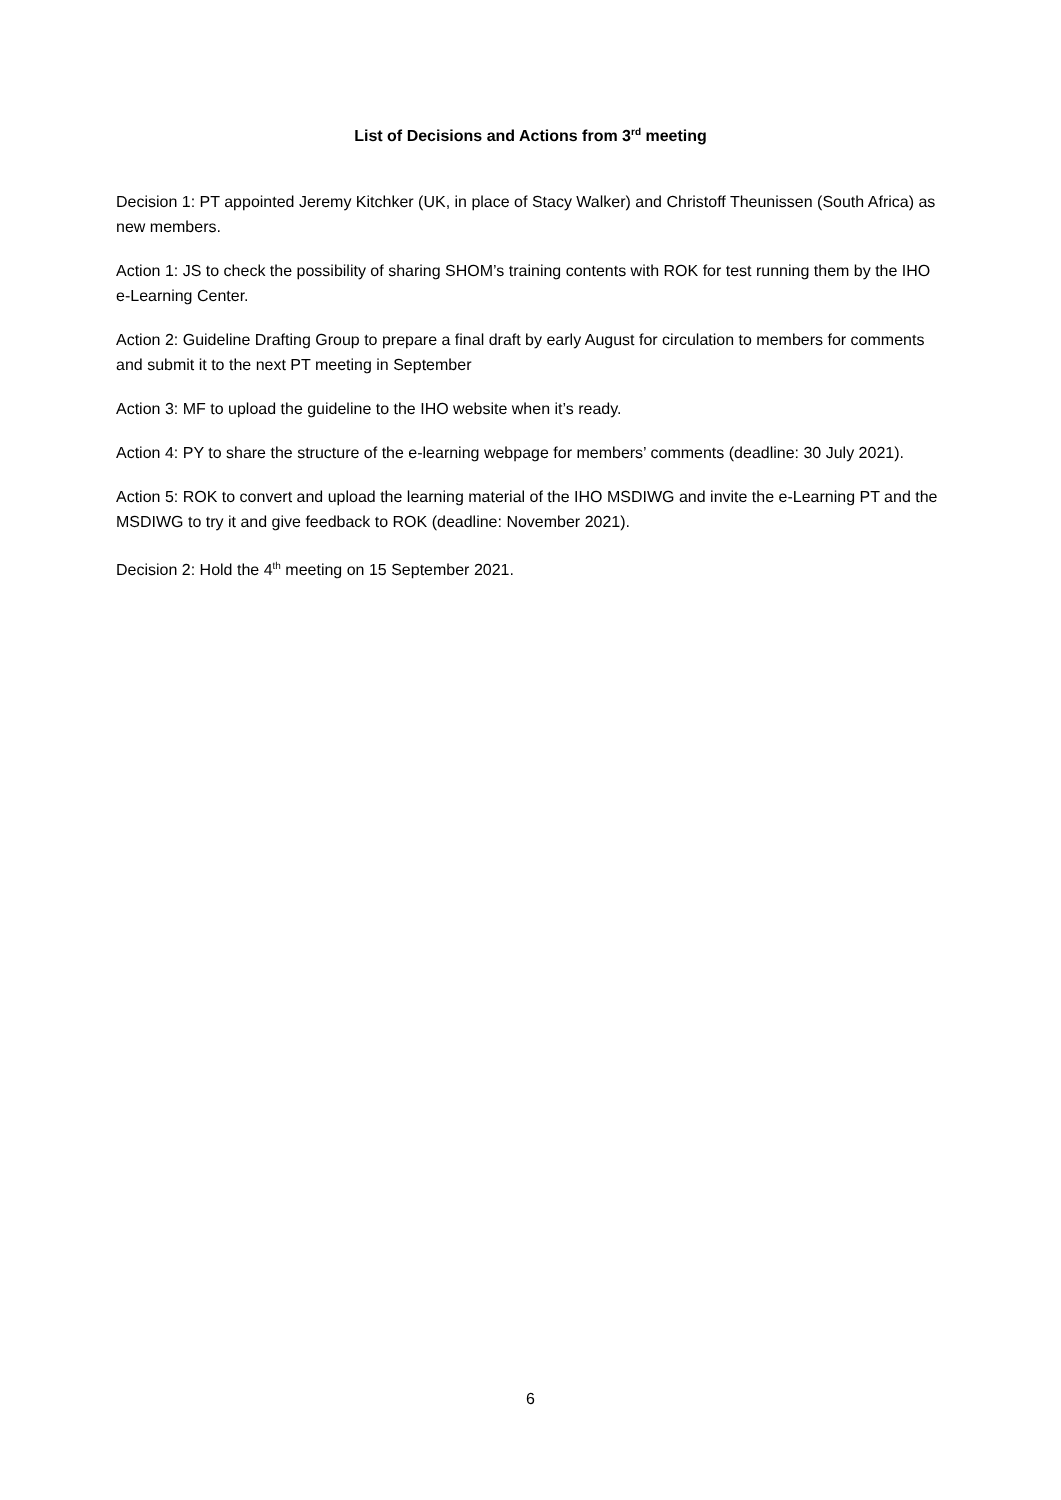List of Decisions and Actions from 3<sup>rd</sup> meeting
Decision 1: PT appointed Jeremy Kitchker (UK, in place of Stacy Walker) and Christoff Theunissen (South Africa) as new members.
Action 1: JS to check the possibility of sharing SHOM’s training contents with ROK for test running them by the IHO e-Learning Center.
Action 2: Guideline Drafting Group to prepare a final draft by early August for circulation to members for comments and submit it to the next PT meeting in September
Action 3: MF to upload the guideline to the IHO website when it’s ready.
Action 4: PY to share the structure of the e-learning webpage for members’ comments (deadline: 30 July 2021).
Action 5: ROK to convert and upload the learning material of the IHO MSDIWG and invite the e-Learning PT and the MSDIWG to try it and give feedback to ROK (deadline: November 2021).
Decision 2: Hold the 4<sup>th</sup> meeting on 15 September 2021.
6